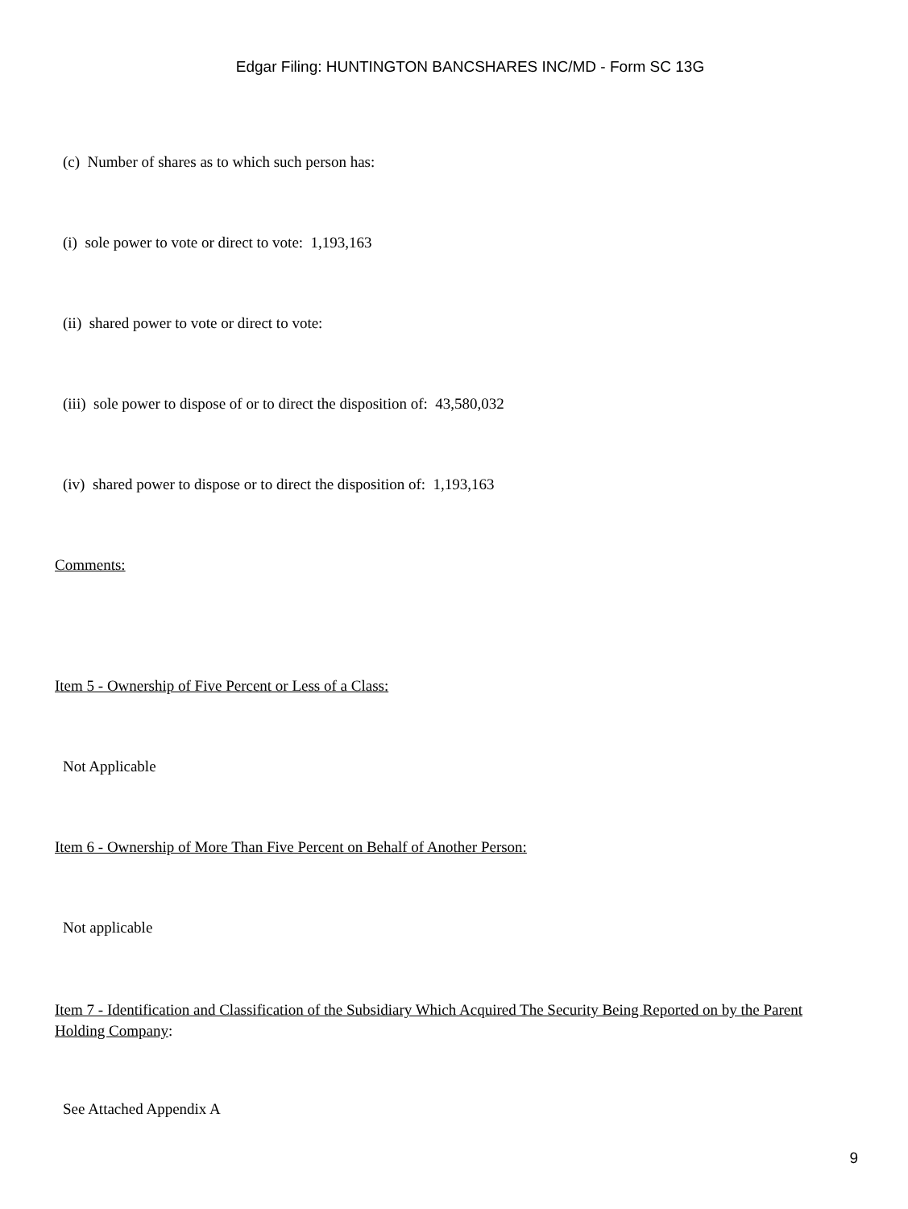Edgar Filing: HUNTINGTON BANCSHARES INC/MD - Form SC 13G
(c) Number of shares as to which such person has:
(i) sole power to vote or direct to vote: 1,193,163
(ii) shared power to vote or direct to vote:
(iii) sole power to dispose of or to direct the disposition of: 43,580,032
(iv) shared power to dispose or to direct the disposition of: 1,193,163
Comments:
Item 5 - Ownership of Five Percent or Less of a Class:
Not Applicable
Item 6 - Ownership of More Than Five Percent on Behalf of Another Person:
Not applicable
Item 7 - Identification and Classification of the Subsidiary Which Acquired The Security Being Reported on by the Parent Holding Company:
See Attached Appendix A
9